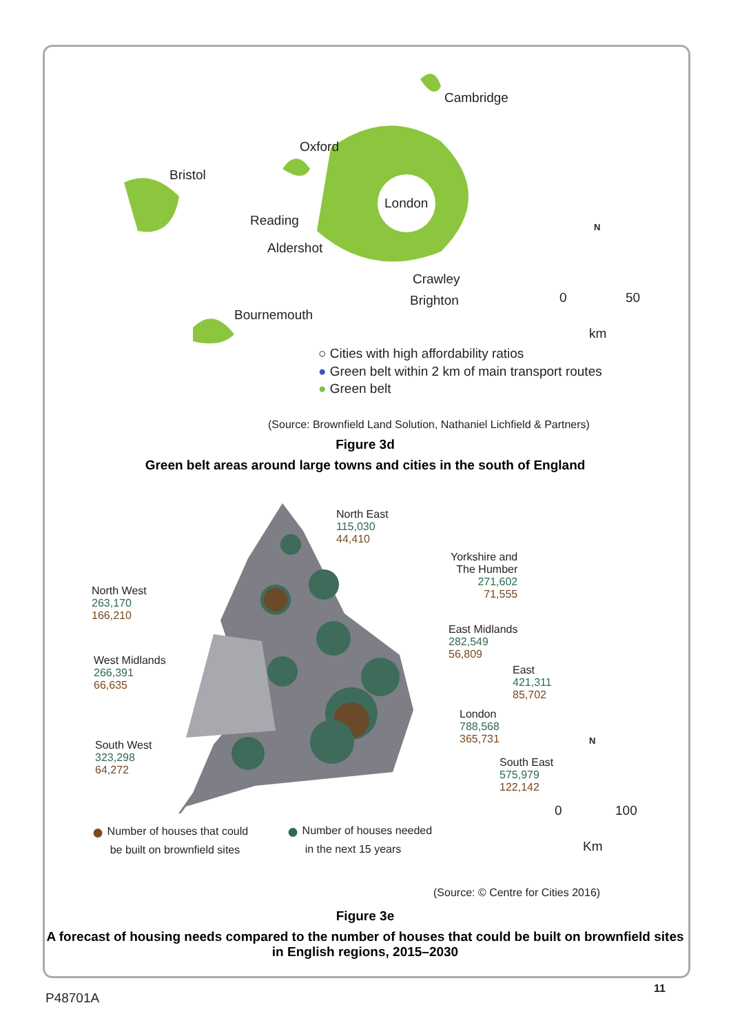Cambridge
Oxford
Bristol
London
Reading
Aldershot
Crawley
Brighton
Bournemouth
N
0 50
km
○ Cities with high affordability ratios
● Green belt within 2 km of main transport routes
● Green belt
(Source: Brownfield Land Solution, Nathaniel Lichfield & Partners)
Figure 3d
Green belt areas around large towns and cities in the south of England
North East
115,030
44,410
Yorkshire and
The Humber
271,602
71,555
North West
263,170
166,210
East Midlands
282,549
56,809
West Midlands
266,391
66,635
East
421,311
85,702
London
788,568
365,731
South West
323,298
64,272
South East
575,979
122,142
N
0 100
Km
● Number of houses that could
be built on brownfield sites
● Number of houses needed
in the next 15 years
(Source: © Centre for Cities 2016)
Figure 3e
A forecast of housing needs compared to the number of houses that could be built on brownfield sites in English regions, 2015–2030
11
P48701A